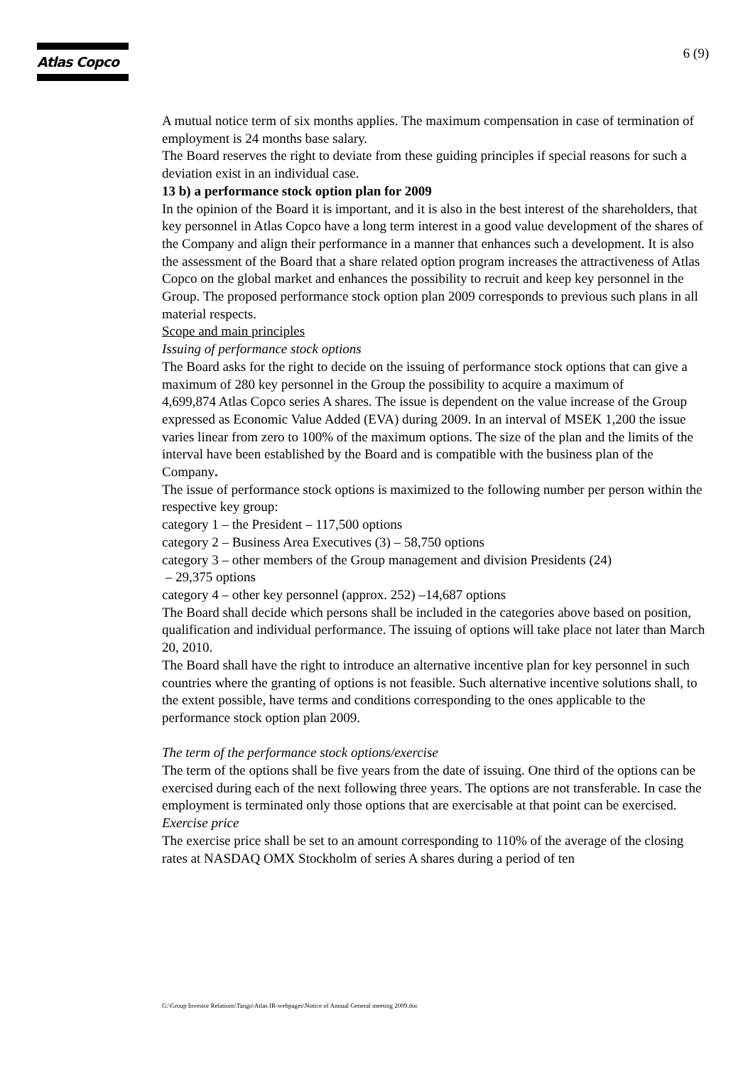Atlas Copco 6 (9)
A mutual notice term of six months applies. The maximum compensation in case of termination of employment is 24 months base salary.
The Board reserves the right to deviate from these guiding principles if special reasons for such a deviation exist in an individual case.
13 b) a performance stock option plan for 2009
In the opinion of the Board it is important, and it is also in the best interest of the shareholders, that key personnel in Atlas Copco have a long term interest in a good value development of the shares of the Company and align their performance in a manner that enhances such a development. It is also the assessment of the Board that a share related option program increases the attractiveness of Atlas Copco on the global market and enhances the possibility to recruit and keep key personnel in the Group. The proposed performance stock option plan 2009 corresponds to previous such plans in all material respects.
Scope and main principles
Issuing of performance stock options
The Board asks for the right to decide on the issuing of performance stock options that can give a maximum of 280 key personnel in the Group the possibility to acquire a maximum of
4,699,874 Atlas Copco series A shares. The issue is dependent on the value increase of the Group expressed as Economic Value Added (EVA) during 2009. In an interval of MSEK 1,200 the issue varies linear from zero to 100% of the maximum options. The size of the plan and the limits of the interval have been established by the Board and is compatible with the business plan of the Company.
The issue of performance stock options is maximized to the following number per person within the respective key group:
category 1 – the President – 117,500 options
category 2 – Business Area Executives (3) – 58,750 options
category 3 – other members of the Group management and division Presidents (24)
– 29,375 options
category 4 – other key personnel (approx. 252) –14,687 options
The Board shall decide which persons shall be included in the categories above based on position, qualification and individual performance. The issuing of options will take place not later than March 20, 2010.
The Board shall have the right to introduce an alternative incentive plan for key personnel in such countries where the granting of options is not feasible. Such alternative incentive solutions shall, to the extent possible, have terms and conditions corresponding to the ones applicable to the performance stock option plan 2009.
The term of the performance stock options/exercise
The term of the options shall be five years from the date of issuing. One third of the options can be exercised during each of the next following three years. The options are not transferable. In case the employment is terminated only those options that are exercisable at that point can be exercised.
Exercise price
The exercise price shall be set to an amount corresponding to 110% of the average of the closing rates at NASDAQ OMX Stockholm of series A shares during a period of ten
G:\Group Investor Relations\Tango\Atlas IR-webpages\Notice of Annual General meeting 2009.doc